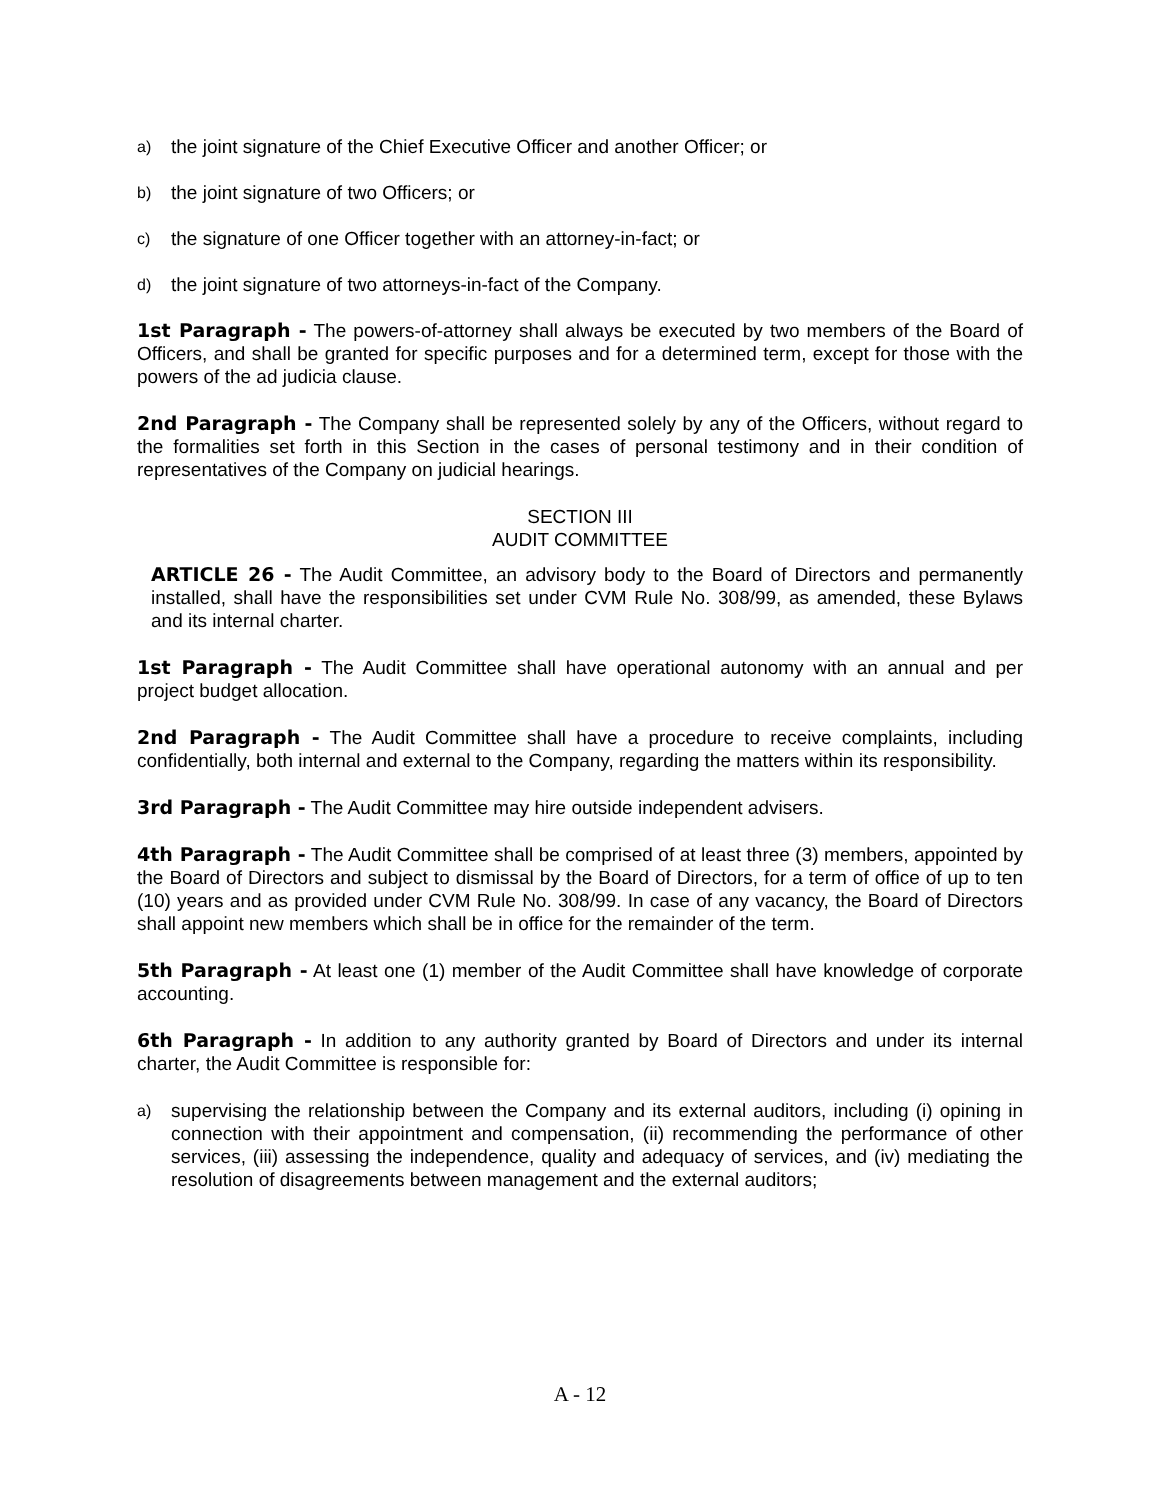a) the joint signature of the Chief Executive Officer and another Officer; or
b) the joint signature of two Officers; or
c) the signature of one Officer together with an attorney-in-fact; or
d) the joint signature of two attorneys-in-fact of the Company.
1st Paragraph - The powers-of-attorney shall always be executed by two members of the Board of Officers, and shall be granted for specific purposes and for a determined term, except for those with the powers of the ad judicia clause.
2nd Paragraph - The Company shall be represented solely by any of the Officers, without regard to the formalities set forth in this Section in the cases of personal testimony and in their condition of representatives of the Company on judicial hearings.
SECTION III
AUDIT COMMITTEE
ARTICLE 26 - The Audit Committee, an advisory body to the Board of Directors and permanently installed, shall have the responsibilities set under CVM Rule No. 308/99, as amended, these Bylaws and its internal charter.
1st Paragraph - The Audit Committee shall have operational autonomy with an annual and per project budget allocation.
2nd Paragraph - The Audit Committee shall have a procedure to receive complaints, including confidentially, both internal and external to the Company, regarding the matters within its responsibility.
3rd Paragraph - The Audit Committee may hire outside independent advisers.
4th Paragraph - The Audit Committee shall be comprised of at least three (3) members, appointed by the Board of Directors and subject to dismissal by the Board of Directors, for a term of office of up to ten (10) years and as provided under CVM Rule No. 308/99. In case of any vacancy, the Board of Directors shall appoint new members which shall be in office for the remainder of the term.
5th Paragraph - At least one (1) member of the Audit Committee shall have knowledge of corporate accounting.
6th Paragraph - In addition to any authority granted by Board of Directors and under its internal charter, the Audit Committee is responsible for:
a) supervising the relationship between the Company and its external auditors, including (i) opining in connection with their appointment and compensation, (ii) recommending the performance of other services, (iii) assessing the independence, quality and adequacy of services, and (iv) mediating the resolution of disagreements between management and the external auditors;
A - 12